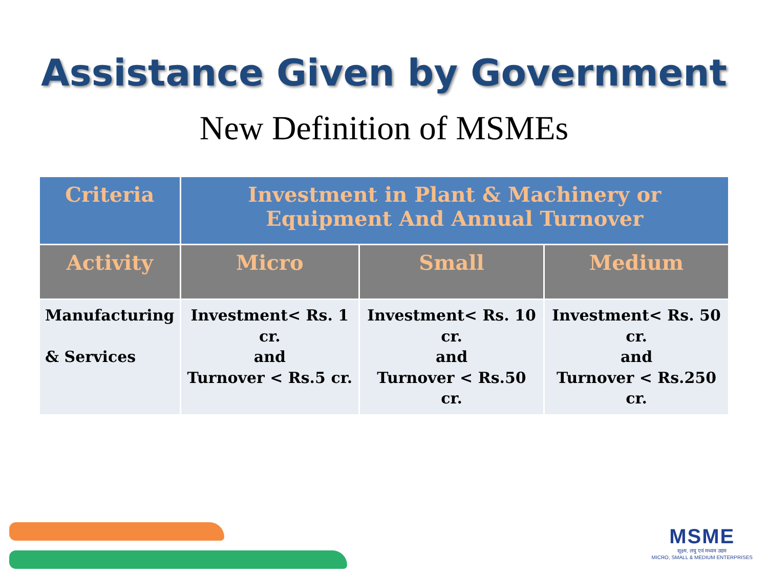Assistance Given by Government
New Definition of MSMEs
| Criteria | Investment in Plant & Machinery or Equipment And Annual Turnover | | |
| --- | --- | --- | --- |
| Activity | Micro | Small | Medium |
| Manufacturing & Services | Investment< Rs. 1 cr. and Turnover < Rs.5 cr. | Investment< Rs. 10 cr. and Turnover < Rs.50 cr. | Investment< Rs. 50 cr. and Turnover < Rs.250 cr. |
MSME
सूक्ष्म, लघु एवं मध्यम उद्यम
MICRO, SMALL & MEDIUM ENTERPRISES